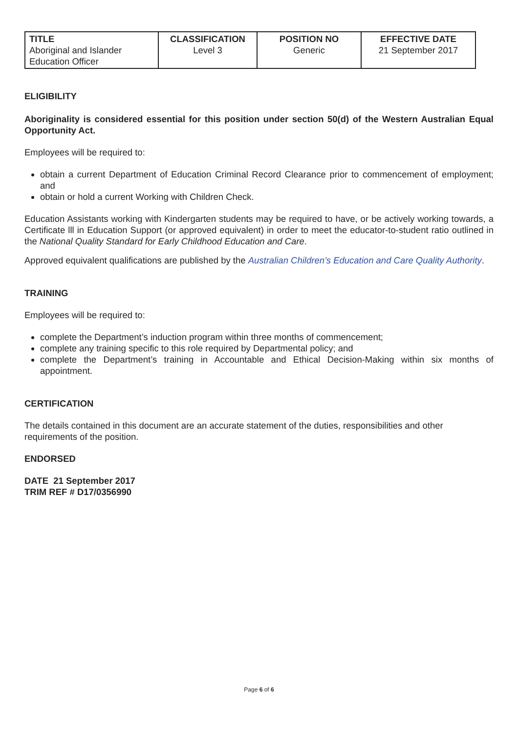| TITLE Aboriginal and Islander Education Officer | CLASSIFICATION Level 3 | POSITION NO Generic | EFFECTIVE DATE 21 September 2017 |
ELIGIBILITY
Aboriginality is considered essential for this position under section 50(d) of the Western Australian Equal Opportunity Act.
Employees will be required to:
obtain a current Department of Education Criminal Record Clearance prior to commencement of employment; and
obtain or hold a current Working with Children Check.
Education Assistants working with Kindergarten students may be required to have, or be actively working towards, a Certificate lll in Education Support (or approved equivalent) in order to meet the educator-to-student ratio outlined in the National Quality Standard for Early Childhood Education and Care.
Approved equivalent qualifications are published by the Australian Children’s Education and Care Quality Authority.
TRAINING
Employees will be required to:
complete the Department’s induction program within three months of commencement;
complete any training specific to this role required by Departmental policy; and
complete the Department’s training in Accountable and Ethical Decision-Making within six months of appointment.
CERTIFICATION
The details contained in this document are an accurate statement of the duties, responsibilities and other requirements of the position.
ENDORSED
DATE 21 September 2017
TRIM REF # D17/0356990
Page 6 of 6